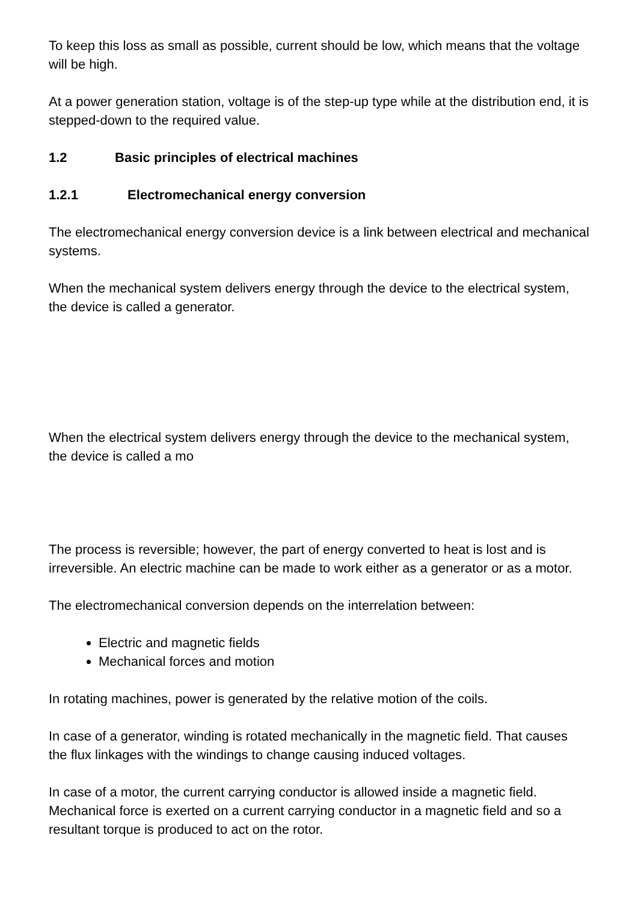To keep this loss as small as possible, current should be low, which means that the voltage will be high.
At a power generation station, voltage is of the step-up type while at the distribution end, it is stepped-down to the required value.
1.2 Basic principles of electrical machines
1.2.1 Electromechanical energy conversion
The electromechanical energy conversion device is a link between electrical and mechanical systems.
When the mechanical system delivers energy through the device to the electrical system, the device is called a generator.
When the electrical system delivers energy through the device to the mechanical system, the device is called a mo
The process is reversible; however, the part of energy converted to heat is lost and is irreversible. An electric machine can be made to work either as a generator or as a motor.
The electromechanical conversion depends on the interrelation between:
Electric and magnetic fields
Mechanical forces and motion
In rotating machines, power is generated by the relative motion of the coils.
In case of a generator, winding is rotated mechanically in the magnetic field. That causes the flux linkages with the windings to change causing induced voltages.
In case of a motor, the current carrying conductor is allowed inside a magnetic field. Mechanical force is exerted on a current carrying conductor in a magnetic field and so a resultant torque is produced to act on the rotor.